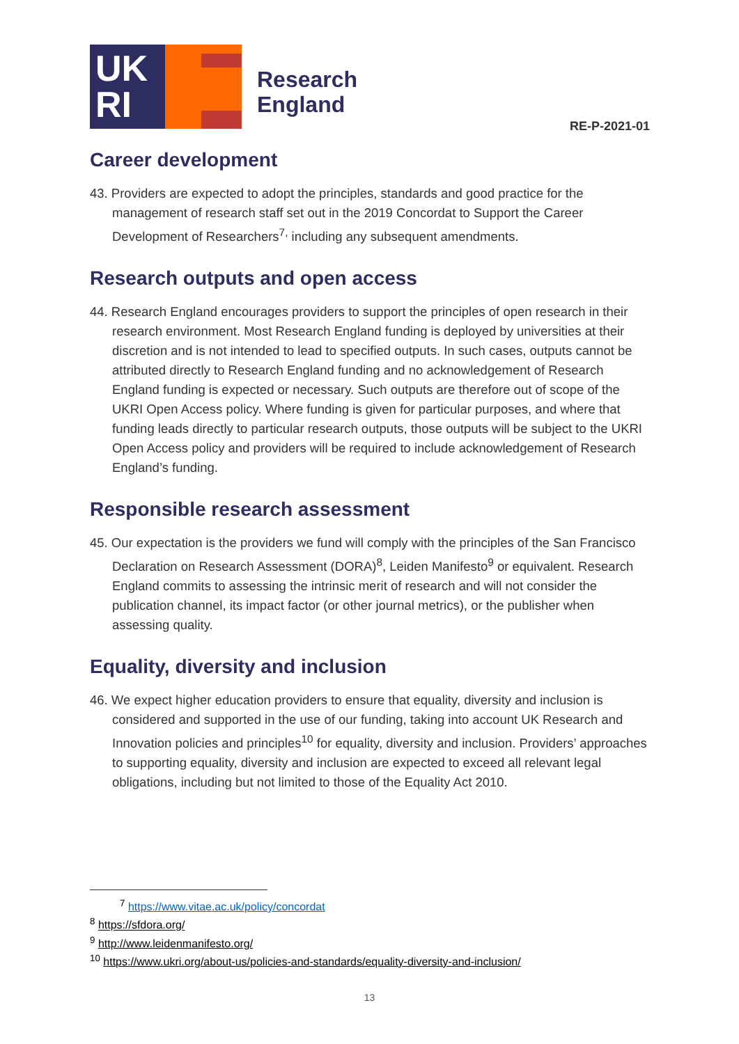UK
RI
Research
England
RE-P-2021-01
Career development
43. Providers are expected to adopt the principles, standards and good practice for the management of research staff set out in the 2019 Concordat to Support the Career Development of Researchers<sup>7,</sup> including any subsequent amendments.
Research outputs and open access
44. Research England encourages providers to support the principles of open research in their research environment. Most Research England funding is deployed by universities at their discretion and is not intended to lead to specified outputs. In such cases, outputs cannot be attributed directly to Research England funding and no acknowledgement of Research England funding is expected or necessary. Such outputs are therefore out of scope of the UKRI Open Access policy. Where funding is given for particular purposes, and where that funding leads directly to particular research outputs, those outputs will be subject to the UKRI Open Access policy and providers will be required to include acknowledgement of Research England’s funding.
Responsible research assessment
45. Our expectation is the providers we fund will comply with the principles of the San Francisco Declaration on Research Assessment (DORA)<sup>8</sup>, Leiden Manifesto<sup>9</sup> or equivalent. Research England commits to assessing the intrinsic merit of research and will not consider the publication channel, its impact factor (or other journal metrics), or the publisher when assessing quality.
Equality, diversity and inclusion
46. We expect higher education providers to ensure that equality, diversity and inclusion is considered and supported in the use of our funding, taking into account UK Research and Innovation policies and principles<sup>10</sup> for equality, diversity and inclusion. Providers’ approaches to supporting equality, diversity and inclusion are expected to exceed all relevant legal obligations, including but not limited to those of the Equality Act 2010.
<sup>7</sup> https://www.vitae.ac.uk/policy/concordat
<sup>8</sup> https://sfdora.org/
<sup>9</sup> http://www.leidenmanifesto.org/
<sup>10</sup> https://www.ukri.org/about-us/policies-and-standards/equality-diversity-and-inclusion/
13